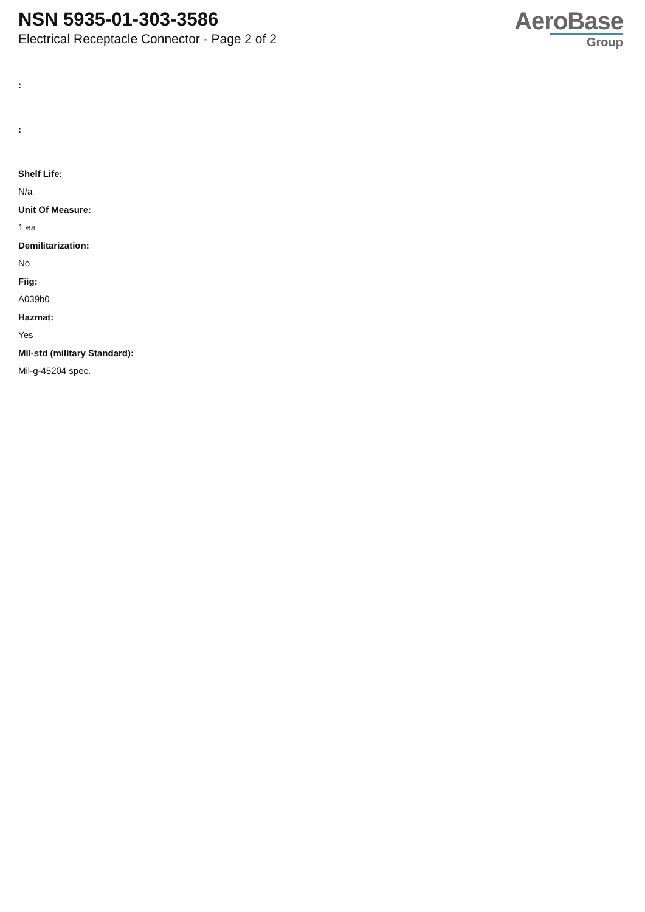NSN 5935-01-303-3586
Electrical Receptacle Connector - Page 2 of 2
AeroBase
Group
:
:
Shelf Life:
N/a
Unit Of Measure:
1 ea
Demilitarization:
No
Fiig:
A039b0
Hazmat:
Yes
Mil-std (military Standard):
Mil-g-45204 spec.